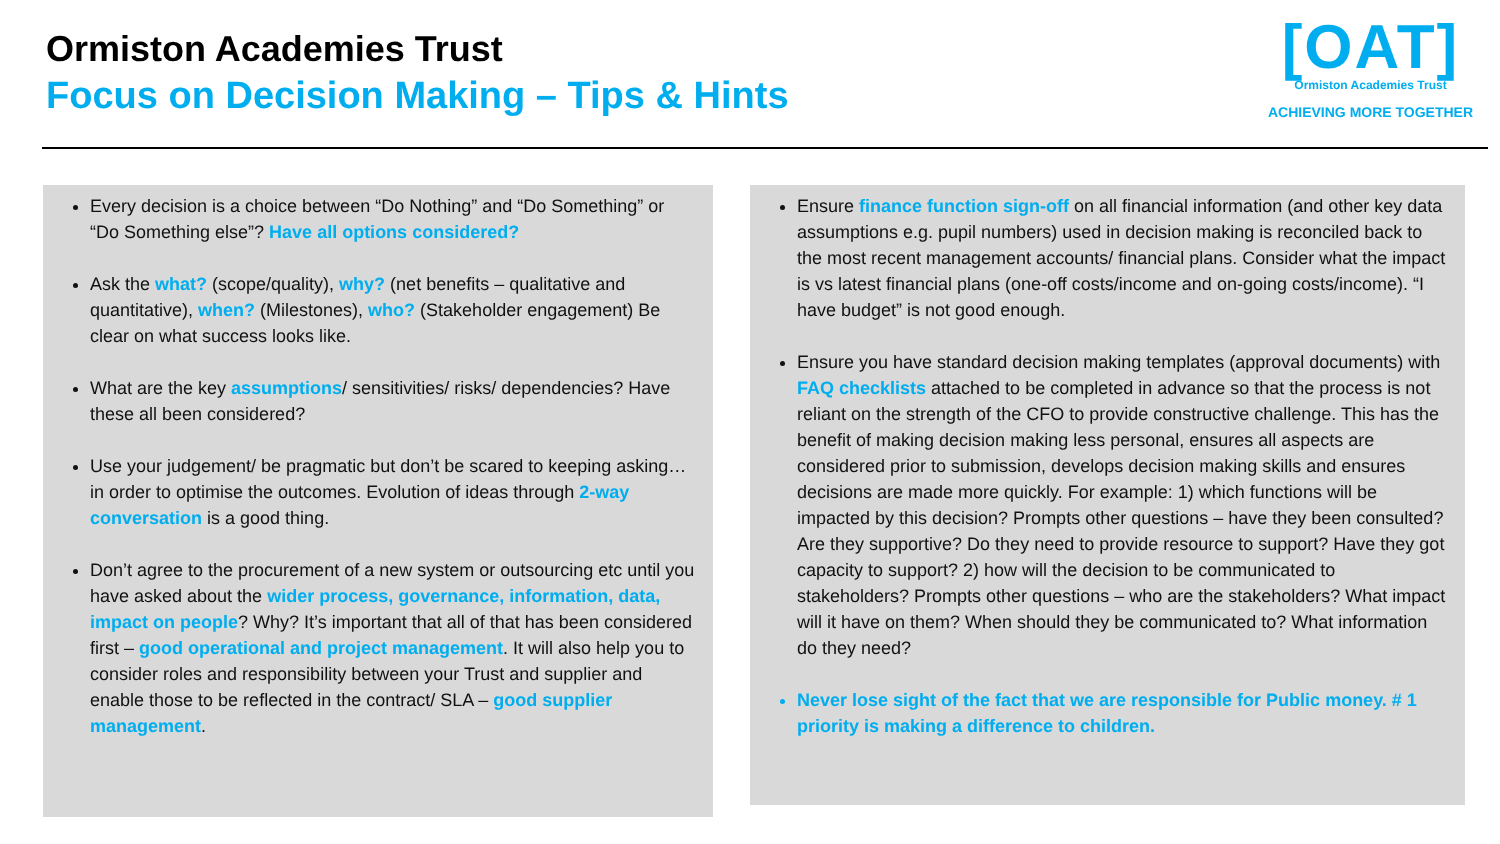Ormiston Academies Trust
Focus on Decision Making – Tips & Hints
[OAT]
Ormiston Academies Trust
ACHIEVING MORE TOGETHER
Every decision is a choice between “Do Nothing” and “Do Something” or “Do Something else”? Have all options considered?
Ask the what? (scope/quality), why? (net benefits – qualitative and quantitative), when? (Milestones), who? (Stakeholder engagement) Be clear on what success looks like.
What are the key assumptions/ sensitivities/ risks/ dependencies? Have these all been considered?
Use your judgement/ be pragmatic but don’t be scared to keeping asking… in order to optimise the outcomes. Evolution of ideas through 2-way conversation is a good thing.
Don’t agree to the procurement of a new system or outsourcing etc until you have asked about the wider process, governance, information, data, impact on people? Why? It’s important that all of that has been considered first – good operational and project management. It will also help you to consider roles and responsibility between your Trust and supplier and enable those to be reflected in the contract/ SLA – good supplier management.
Ensure finance function sign-off on all financial information (and other key data assumptions e.g. pupil numbers) used in decision making is reconciled back to the most recent management accounts/ financial plans. Consider what the impact is vs latest financial plans (one-off costs/income and on-going costs/income). “I have budget” is not good enough.
Ensure you have standard decision making templates (approval documents) with FAQ checklists attached to be completed in advance so that the process is not reliant on the strength of the CFO to provide constructive challenge. This has the benefit of making decision making less personal, ensures all aspects are considered prior to submission, develops decision making skills and ensures decisions are made more quickly. For example: 1) which functions will be impacted by this decision? Prompts other questions – have they been consulted? Are they supportive? Do they need to provide resource to support? Have they got capacity to support? 2) how will the decision to be communicated to stakeholders? Prompts other questions – who are the stakeholders? What impact will it have on them? When should they be communicated to? What information do they need?
Never lose sight of the fact that we are responsible for Public money. # 1 priority is making a difference to children.